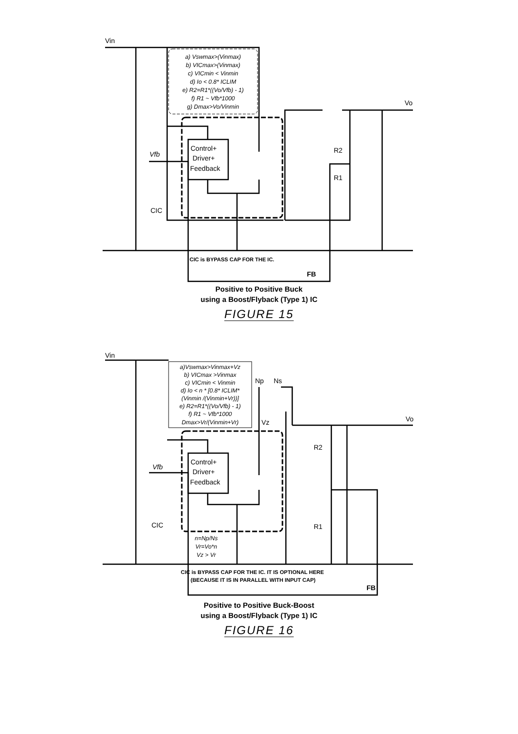a) Vswmax>(Vinmax)
b) VICmax>(Vinmax)
c) VICmin < Vinmin
d) Io < 0.8* ICLIM
e) R2=R1*((Vo/Vfb) - 1)
f) R1 ~ Vfb*1000
g) Dmax>Vo/Vinmin
Vin
Vo
Control+
Driver+
Feedback
Vfb
CIC
R2
R1
CIC is BYPASS CAP FOR THE IC.
FB
Positive to Positive Buck
using a Boost/Flyback (Type 1) IC
FIGURE 15
a)Vswmax>Vinmax+Vz
b) VICmax >Vinmax
c) VICmin < Vinmin
d) Io < n * [0.8* ICLIM*
(Vinmin /(Vinmin+Vr))]
e) R2=R1*((Vo/Vfb) - 1)
f) R1 ~ Vfb*1000
Dmax>Vr/(Vinmin+Vr)
n=Np/Ns
Vr=Vo*n
Vz > Vr
Vin
Vo
Np
Ns
Vz
Control+
Driver+
Feedback
Vfb
CIC
R2
R1
CIC is BYPASS CAP FOR THE IC. IT IS OPTIONAL HERE
(BECAUSE IT IS IN PARALLEL WITH INPUT CAP)
FB
Positive to Positive Buck-Boost
using a Boost/Flyback (Type 1) IC
FIGURE 16